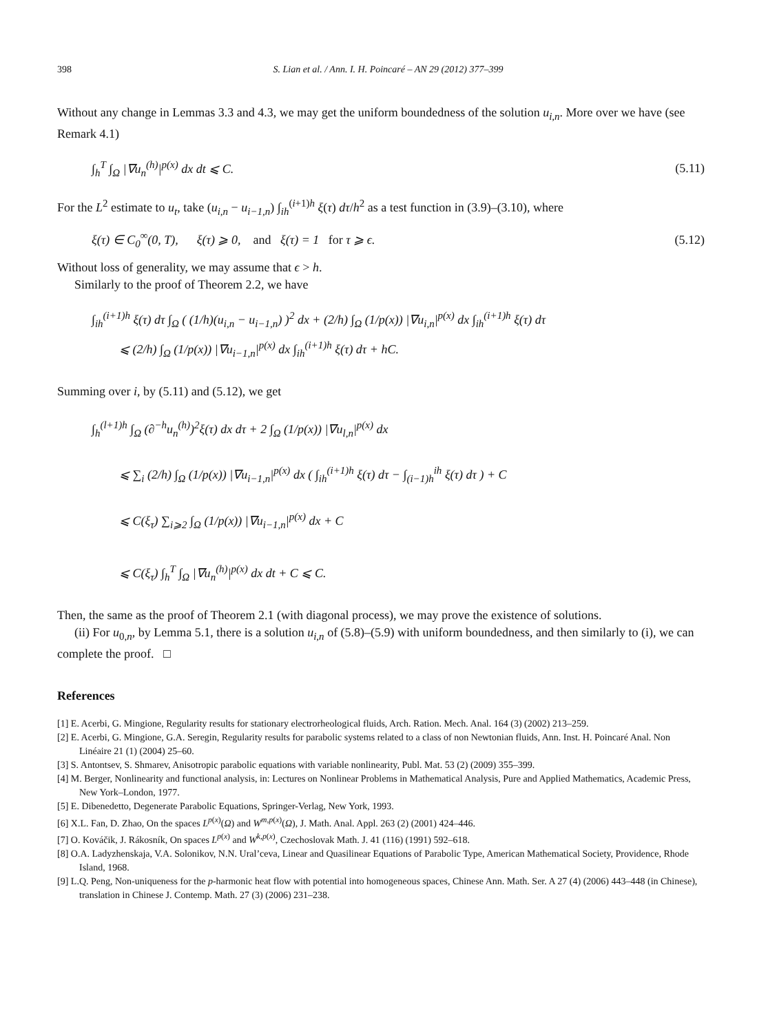398 S. Lian et al. / Ann. I. H. Poincaré – AN 29 (2012) 377–399
Without any change in Lemmas 3.3 and 4.3, we may get the uniform boundedness of the solution u<sub>i,n</sub>. More over we have (see Remark 4.1)
∫<sub>h</sub><sup>T</sup> ∫<sub>Ω</sub> |∇u<sub>n</sub><sup>(h)</sup>|<sup>p(x)</sup> dx dt ⩽ C. (5.11)
For the L<sup>2</sup> estimate to u<sub>t</sub>, take (u<sub>i,n</sub> − u<sub>i−1,n</sub>) ∫<sub>ih</sub><sup>(i+1)h</sup> ξ(τ) dτ/h<sup>2</sup> as a test function in (3.9)–(3.10), where
ξ(τ) ∈ C<sub>0</sub><sup>∞</sup>(0, T), ξ(τ) ⩾ 0, and ξ(τ) = 1 for τ ⩾ ϵ. (5.12)
Without loss of generality, we may assume that ϵ > h.
Similarly to the proof of Theorem 2.2, we have
∫<sub>ih</sub><sup>(i+1)h</sup> ξ(τ) dτ ∫<sub>Ω</sub> ( (1/h)(u<sub>i,n</sub> − u<sub>i−1,n</sub>) )<sup>2</sup> dx + (2/h) ∫<sub>Ω</sub> (1/p(x)) |∇u<sub>i,n</sub>|<sup>p(x)</sup> dx ∫<sub>ih</sub><sup>(i+1)h</sup> ξ(τ) dτ
⩽ (2/h) ∫<sub>Ω</sub> (1/p(x)) |∇u<sub>i−1,n</sub>|<sup>p(x)</sup> dx ∫<sub>ih</sub><sup>(i+1)h</sup> ξ(τ) dτ + hC.
Summing over i, by (5.11) and (5.12), we get
∫<sub>h</sub><sup>(l+1)h</sup> ∫<sub>Ω</sub> (∂<sup>−h</sup>u<sub>n</sub><sup>(h)</sup>)<sup>2</sup>ξ(τ) dx dτ + 2 ∫<sub>Ω</sub> (1/p(x)) |∇u<sub>l,n</sub>|<sup>p(x)</sup> dx
⩽ ∑<sub>i</sub> (2/h) ∫<sub>Ω</sub> (1/p(x)) |∇u<sub>i−1,n</sub>|<sup>p(x)</sup> dx ( ∫<sub>ih</sub><sup>(i+1)h</sup> ξ(τ) dτ − ∫<sub>(i−1)h</sub><sup>ih</sup> ξ(τ) dτ ) + C
⩽ C(ξ<sub>τ</sub>) ∑<sub>i⩾2</sub> ∫<sub>Ω</sub> (1/p(x)) |∇u<sub>i−1,n</sub>|<sup>p(x)</sup> dx + C
⩽ C(ξ<sub>τ</sub>) ∫<sub>h</sub><sup>T</sup> ∫<sub>Ω</sub> |∇u<sub>n</sub><sup>(h)</sup>|<sup>p(x)</sup> dx dt + C ⩽ C.
Then, the same as the proof of Theorem 2.1 (with diagonal process), we may prove the existence of solutions.
(ii) For u<sub>0,n</sub>, by Lemma 5.1, there is a solution u<sub>i,n</sub> of (5.8)–(5.9) with uniform boundedness, and then similarly to (i), we can complete the proof. □
References
[1] E. Acerbi, G. Mingione, Regularity results for stationary electrorheological fluids, Arch. Ration. Mech. Anal. 164 (3) (2002) 213–259.
[2] E. Acerbi, G. Mingione, G.A. Seregin, Regularity results for parabolic systems related to a class of non Newtonian fluids, Ann. Inst. H. Poincaré Anal. Non Linéaire 21 (1) (2004) 25–60.
[3] S. Antontsev, S. Shmarev, Anisotropic parabolic equations with variable nonlinearity, Publ. Mat. 53 (2) (2009) 355–399.
[4] M. Berger, Nonlinearity and functional analysis, in: Lectures on Nonlinear Problems in Mathematical Analysis, Pure and Applied Mathematics, Academic Press, New York–London, 1977.
[5] E. Dibenedetto, Degenerate Parabolic Equations, Springer-Verlag, New York, 1993.
[6] X.L. Fan, D. Zhao, On the spaces L<sup>p(x)</sup>(Ω) and W<sup>m,p(x)</sup>(Ω), J. Math. Anal. Appl. 263 (2) (2001) 424–446.
[7] O. Kováčik, J. Rákosník, On spaces L<sup>p(x)</sup> and W<sup>k,p(x)</sup>, Czechoslovak Math. J. 41 (116) (1991) 592–618.
[8] O.A. Ladyzhenskaja, V.A. Solonikov, N.N. Ural’ceva, Linear and Quasilinear Equations of Parabolic Type, American Mathematical Society, Providence, Rhode Island, 1968.
[9] L.Q. Peng, Non-uniqueness for the p-harmonic heat flow with potential into homogeneous spaces, Chinese Ann. Math. Ser. A 27 (4) (2006) 443–448 (in Chinese), translation in Chinese J. Contemp. Math. 27 (3) (2006) 231–238.